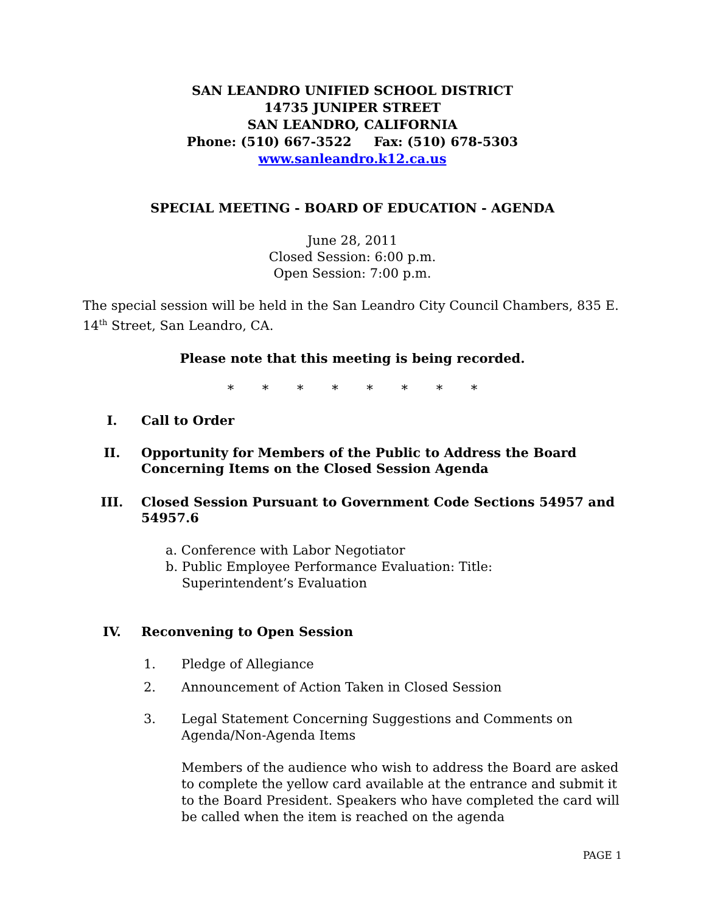SAN LEANDRO UNIFIED SCHOOL DISTRICT
14735 JUNIPER STREET
SAN LEANDRO, CALIFORNIA
Phone: (510) 667-3522 Fax: (510) 678-5303
www.sanleandro.k12.ca.us
SPECIAL MEETING - BOARD OF EDUCATION - AGENDA
June 28, 2011
Closed Session: 6:00 p.m.
Open Session: 7:00 p.m.
The special session will be held in the San Leandro City Council Chambers, 835 E. 14<sup>th</sup> Street, San Leandro, CA.
Please note that this meeting is being recorded.
* * * * * * * *
I. Call to Order
II. Opportunity for Members of the Public to Address the Board Concerning Items on the Closed Session Agenda
III. Closed Session Pursuant to Government Code Sections 54957 and 54957.6
a. Conference with Labor Negotiator
b. Public Employee Performance Evaluation: Title:
Superintendent’s Evaluation
IV. Reconvening to Open Session
1. Pledge of Allegiance
2. Announcement of Action Taken in Closed Session
3. Legal Statement Concerning Suggestions and Comments on Agenda/Non-Agenda Items
Members of the audience who wish to address the Board are asked to complete the yellow card available at the entrance and submit it to the Board President. Speakers who have completed the card will be called when the item is reached on the agenda
PAGE 1